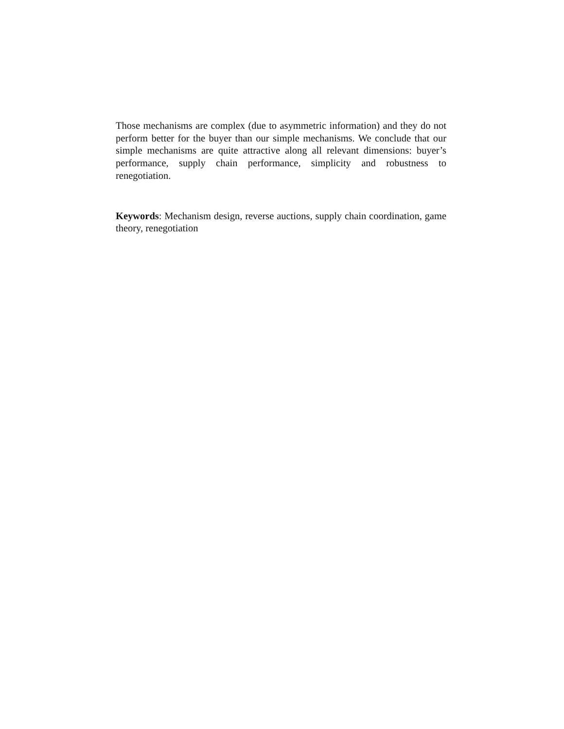Those mechanisms are complex (due to asymmetric information) and they do not perform better for the buyer than our simple mechanisms. We conclude that our simple mechanisms are quite attractive along all relevant dimensions: buyer’s performance, supply chain performance, simplicity and robustness to renegotiation.
Keywords: Mechanism design, reverse auctions, supply chain coordination, game theory, renegotiation